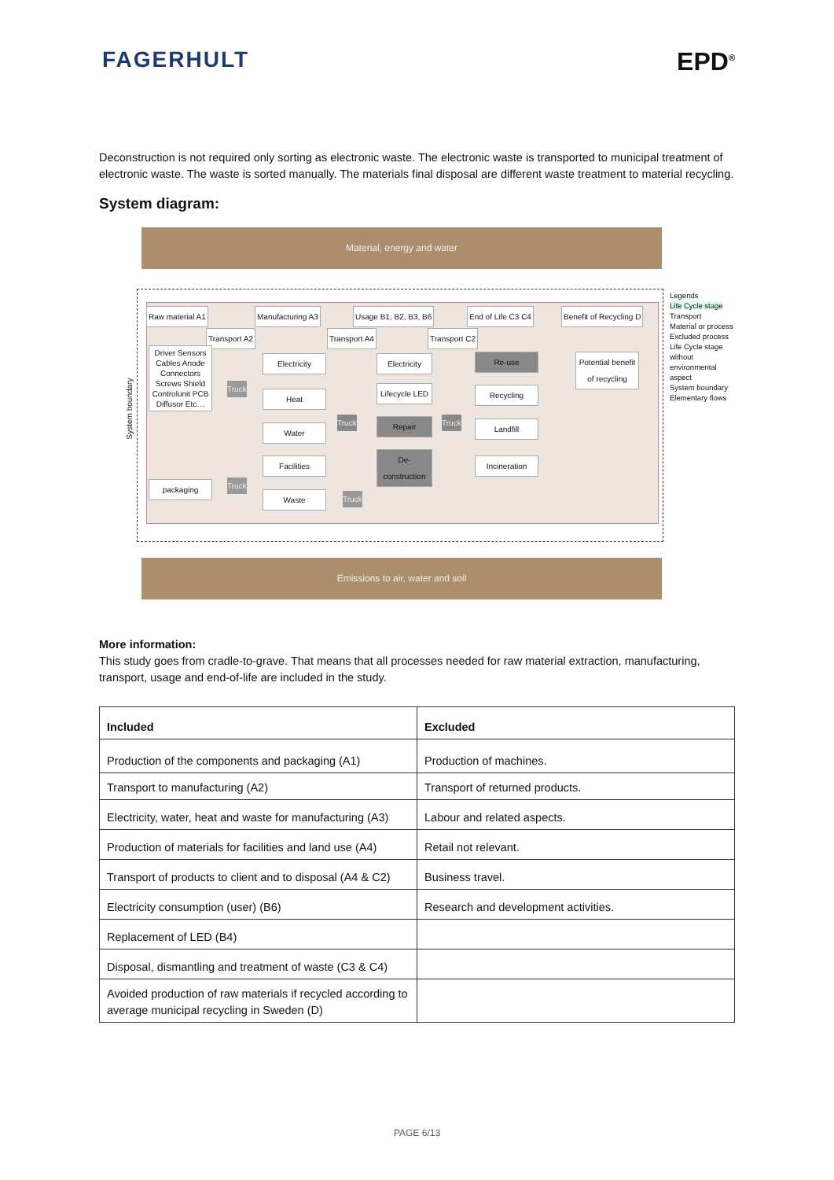FAGERHULT EPD<sup>®</sup>
Deconstruction is not required only sorting as electronic waste. The electronic waste is transported to municipal treatment of electronic waste. The waste is sorted manually. The materials final disposal are different waste treatment to material recycling.
System diagram:
Material, energy and water
Raw material A1 Manufacturing A3 Usage B1, B2, B3, B6 End of Life C3 C4 Benefit of Recycling D
Transport A2 Transport A4 Transport C2
Driver Sensors Cables Anode Connectors Screws Shield Controlunit PCB Diffusor Etc…
packaging
Electricity
Heat
Water
Facilities
Waste
Electricity
Lifecycle LED
Repair
De-construction
Re-use
Recycling
Landfill
Incineration
Potential benefit of recycling
System boundary
Legends
Life Cycle stage
Transport
Material or process
Excluded process
Life Cycle stage without environmental aspect
System boundary
Elementary flows
Emissions to air, water and soil
Truck
Truck
Truck Truck
Truck
More information:
This study goes from cradle-to-grave. That means that all processes needed for raw material extraction, manufacturing, transport, usage and end-of-life are included in the study.
| Included | Excluded |
| --- | --- |
| Production of the components and packaging (A1) | Production of machines. |
| Transport to manufacturing (A2) | Transport of returned products. |
| Electricity, water, heat and waste for manufacturing (A3) | Labour and related aspects. |
| Production of materials for facilities and land use (A4) | Retail not relevant. |
| Transport of products to client and to disposal (A4 & C2) | Business travel. |
| Electricity consumption (user) (B6) | Research and development activities. |
| Replacement of LED (B4) | |
| Disposal, dismantling and treatment of waste (C3 & C4) | |
| Avoided production of raw materials if recycled according to average municipal recycling in Sweden (D) | |
PAGE 6/13